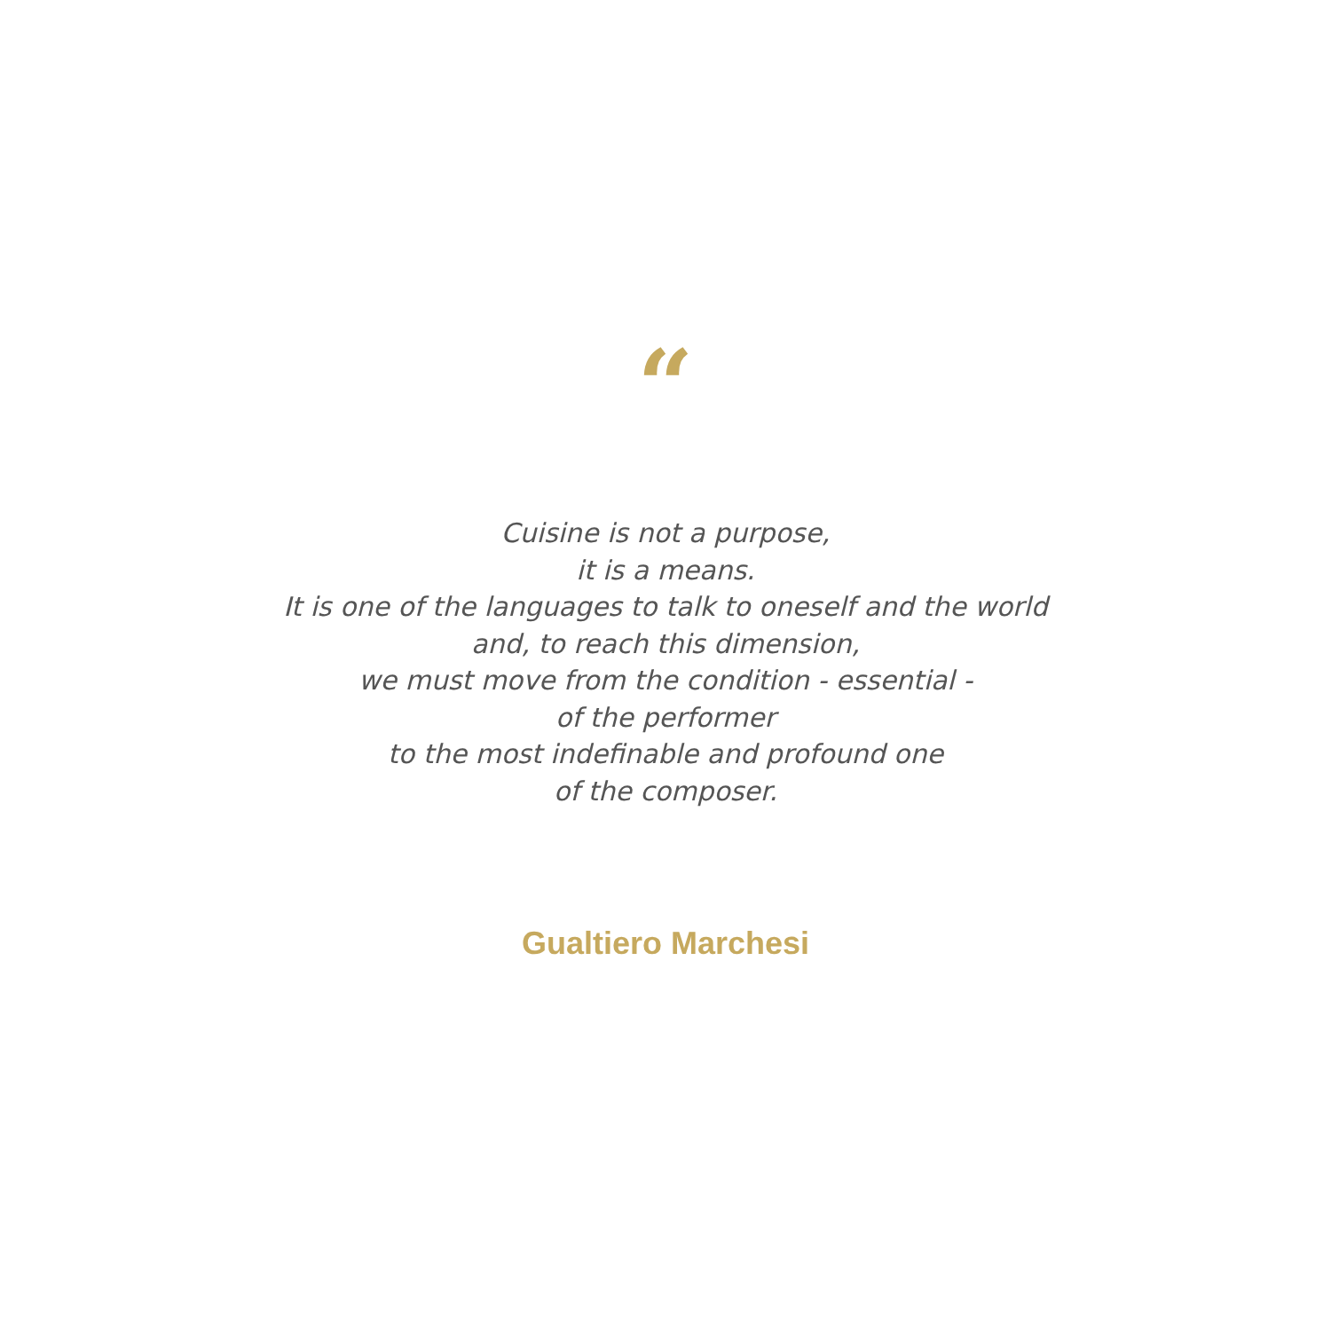“
Cuisine is not a purpose,
it is a means.
It is one of the languages to talk to oneself and the world
and, to reach this dimension,
we must move from the condition - essential -
of the performer
to the most indefinable and profound one
of the composer.
Gualtiero Marchesi